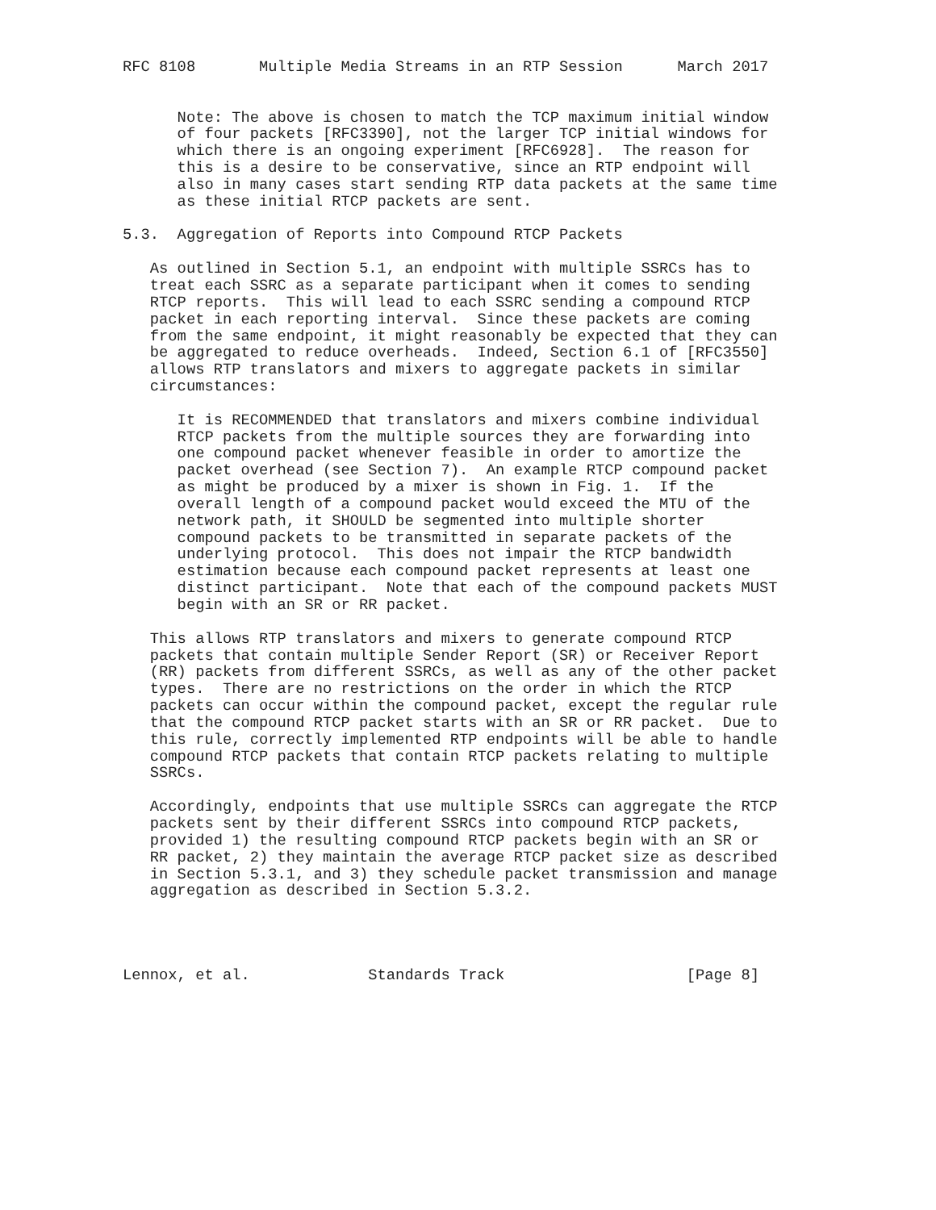RFC 8108       Multiple Media Streams in an RTP Session      March 2017


      Note: The above is chosen to match the TCP maximum initial window
      of four packets [RFC3390], not the larger TCP initial windows for
      which there is an ongoing experiment [RFC6928].  The reason for
      this is a desire to be conservative, since an RTP endpoint will
      also in many cases start sending RTP data packets at the same time
      as these initial RTCP packets are sent.

5.3.  Aggregation of Reports into Compound RTCP Packets

   As outlined in Section 5.1, an endpoint with multiple SSRCs has to
   treat each SSRC as a separate participant when it comes to sending
   RTCP reports.  This will lead to each SSRC sending a compound RTCP
   packet in each reporting interval.  Since these packets are coming
   from the same endpoint, it might reasonably be expected that they can
   be aggregated to reduce overheads.  Indeed, Section 6.1 of [RFC3550]
   allows RTP translators and mixers to aggregate packets in similar
   circumstances:

      It is RECOMMENDED that translators and mixers combine individual
      RTCP packets from the multiple sources they are forwarding into
      one compound packet whenever feasible in order to amortize the
      packet overhead (see Section 7).  An example RTCP compound packet
      as might be produced by a mixer is shown in Fig. 1.  If the
      overall length of a compound packet would exceed the MTU of the
      network path, it SHOULD be segmented into multiple shorter
      compound packets to be transmitted in separate packets of the
      underlying protocol.  This does not impair the RTCP bandwidth
      estimation because each compound packet represents at least one
      distinct participant.  Note that each of the compound packets MUST
      begin with an SR or RR packet.

   This allows RTP translators and mixers to generate compound RTCP
   packets that contain multiple Sender Report (SR) or Receiver Report
   (RR) packets from different SSRCs, as well as any of the other packet
   types.  There are no restrictions on the order in which the RTCP
   packets can occur within the compound packet, except the regular rule
   that the compound RTCP packet starts with an SR or RR packet.  Due to
   this rule, correctly implemented RTP endpoints will be able to handle
   compound RTCP packets that contain RTCP packets relating to multiple
   SSRCs.

   Accordingly, endpoints that use multiple SSRCs can aggregate the RTCP
   packets sent by their different SSRCs into compound RTCP packets,
   provided 1) the resulting compound RTCP packets begin with an SR or
   RR packet, 2) they maintain the average RTCP packet size as described
   in Section 5.3.1, and 3) they schedule packet transmission and manage
   aggregation as described in Section 5.3.2.




Lennox, et al.             Standards Track                    [Page 8]